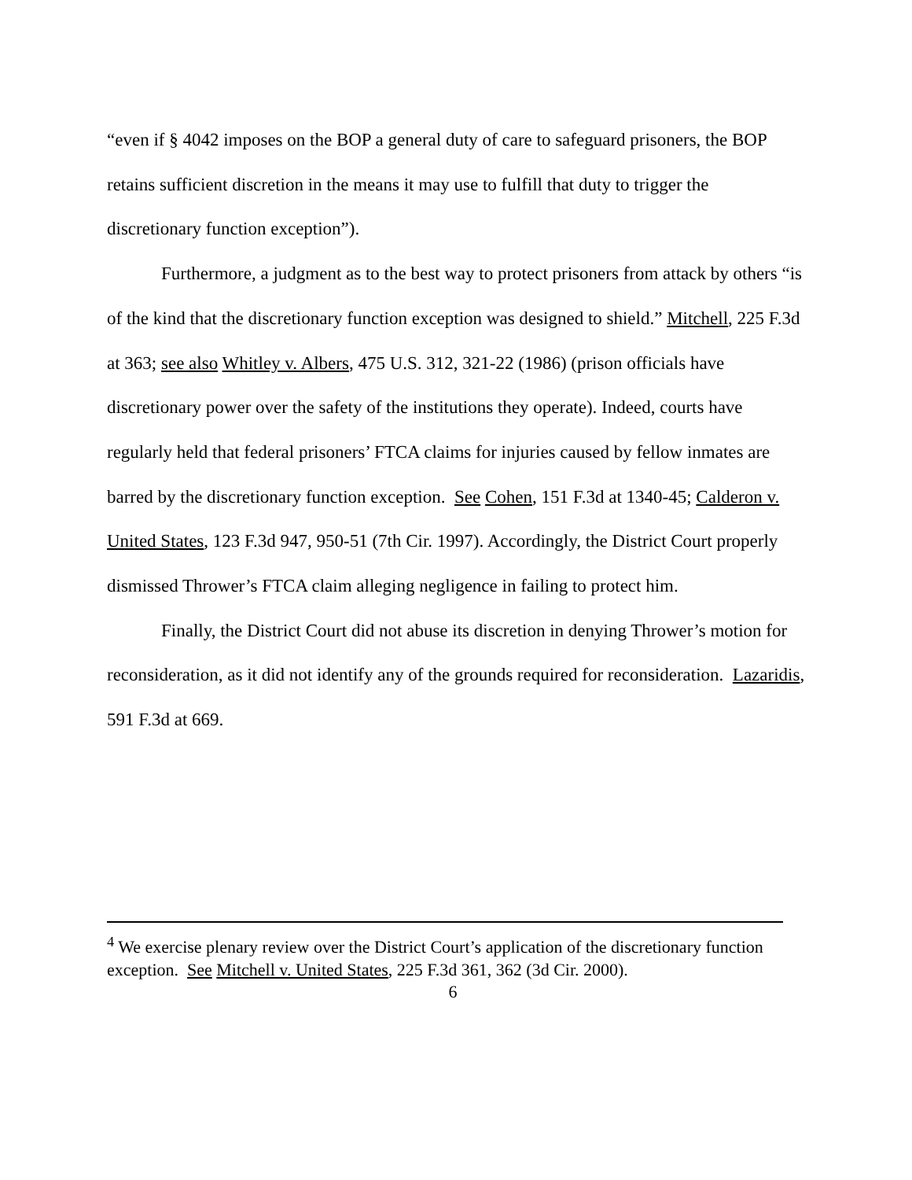“even if § 4042 imposes on the BOP a general duty of care to safeguard prisoners, the BOP retains sufficient discretion in the means it may use to fulfill that duty to trigger the discretionary function exception”).
Furthermore, a judgment as to the best way to protect prisoners from attack by others “is of the kind that the discretionary function exception was designed to shield.” Mitchell, 225 F.3d at 363; see also Whitley v. Albers, 475 U.S. 312, 321-22 (1986) (prison officials have discretionary power over the safety of the institutions they operate). Indeed, courts have regularly held that federal prisoners’ FTCA claims for injuries caused by fellow inmates are barred by the discretionary function exception. See Cohen, 151 F.3d at 1340-45; Calderon v. United States, 123 F.3d 947, 950-51 (7th Cir. 1997). Accordingly, the District Court properly dismissed Thrower’s FTCA claim alleging negligence in failing to protect him.
Finally, the District Court did not abuse its discretion in denying Thrower’s motion for reconsideration, as it did not identify any of the grounds required for reconsideration. Lazaridis, 591 F.3d at 669.
<sup>4</sup> We exercise plenary review over the District Court’s application of the discretionary function exception. See Mitchell v. United States, 225 F.3d 361, 362 (3d Cir. 2000).
6